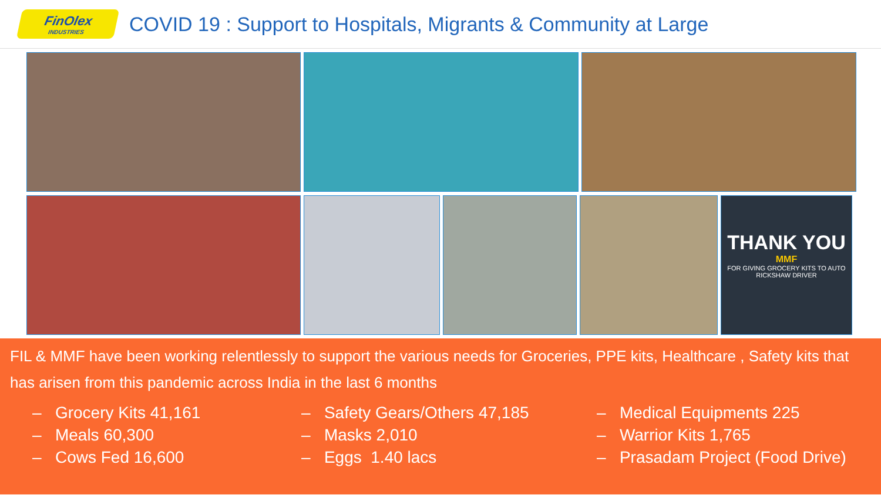FinOlex
INDUSTRIES
COVID 19 : Support to Hospitals, Migrants & Community at Large
THANK YOU
MMF
FOR GIVING GROCERY KITS TO AUTO RICKSHAW DRIVER
FIL & MMF have been working relentlessly to support the various needs for Groceries, PPE kits, Healthcare , Safety kits that has arisen from this pandemic across India in the last 6 months
– Grocery Kits 41,161
– Meals 60,300
– Cows Fed 16,600
– Safety Gears/Others 47,185
– Masks 2,010
– Eggs 1.40 lacs
– Medical Equipments 225
– Warrior Kits 1,765
– Prasadam Project (Food Drive)